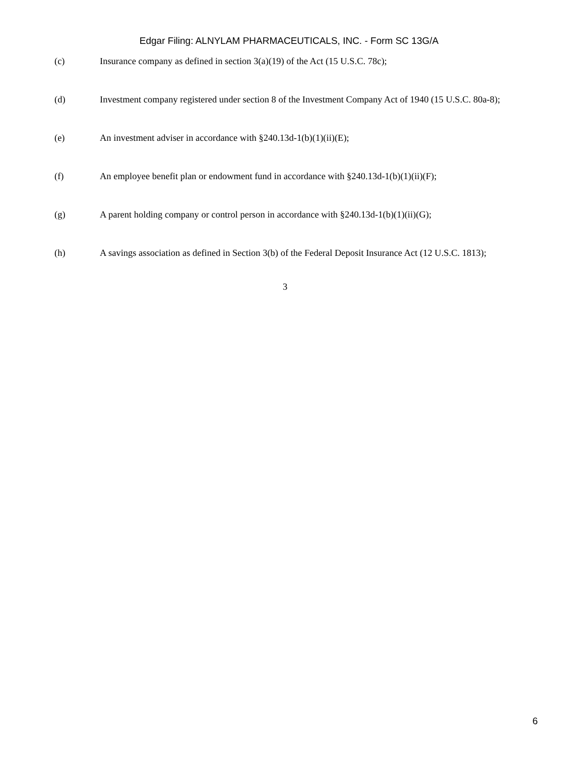Edgar Filing: ALNYLAM PHARMACEUTICALS, INC. - Form SC 13G/A
(c) Insurance company as defined in section 3(a)(19) of the Act (15 U.S.C. 78c);
(d) Investment company registered under section 8 of the Investment Company Act of 1940 (15 U.S.C. 80a-8);
(e) An investment adviser in accordance with §240.13d-1(b)(1)(ii)(E);
(f) An employee benefit plan or endowment fund in accordance with §240.13d-1(b)(1)(ii)(F);
(g) A parent holding company or control person in accordance with §240.13d-1(b)(1)(ii)(G);
(h) A savings association as defined in Section 3(b) of the Federal Deposit Insurance Act (12 U.S.C. 1813);
3
6